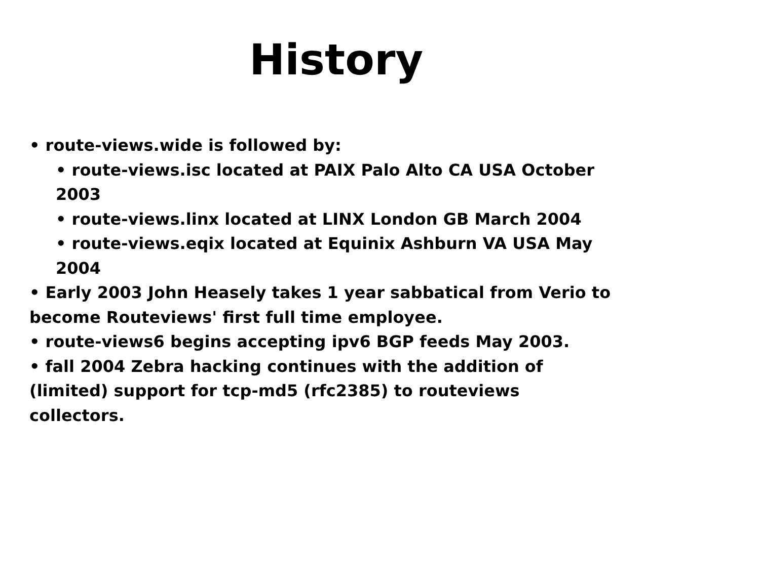History
• route-views.wide is followed by:
• route-views.isc located at PAIX Palo Alto CA USA October 2003
• route-views.linx located at LINX London GB March 2004
• route-views.eqix located at Equinix Ashburn VA USA May 2004
• Early 2003 John Heasely takes 1 year sabbatical from Verio to become Routeviews' first full time employee.
• route-views6 begins accepting ipv6 BGP feeds May 2003.
• fall 2004 Zebra hacking continues with the addition of (limited) support for tcp-md5 (rfc2385) to routeviews collectors.